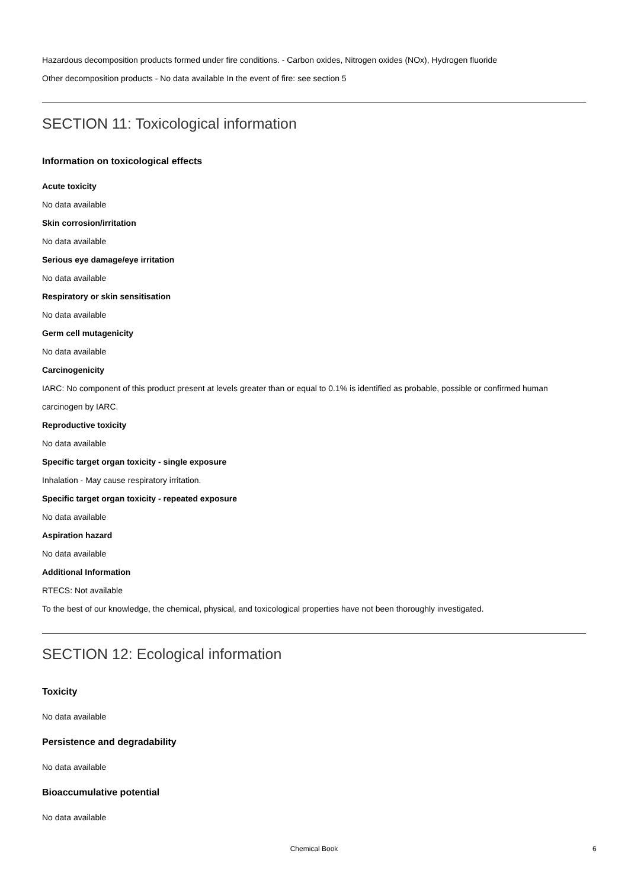Hazardous decomposition products formed under fire conditions. - Carbon oxides, Nitrogen oxides (NOx), Hydrogen fluoride
Other decomposition products - No data available In the event of fire: see section 5
SECTION 11: Toxicological information
Information on toxicological effects
Acute toxicity
No data available
Skin corrosion/irritation
No data available
Serious eye damage/eye irritation
No data available
Respiratory or skin sensitisation
No data available
Germ cell mutagenicity
No data available
Carcinogenicity
IARC: No component of this product present at levels greater than or equal to 0.1% is identified as probable, possible or confirmed human carcinogen by IARC.
Reproductive toxicity
No data available
Specific target organ toxicity - single exposure
Inhalation - May cause respiratory irritation.
Specific target organ toxicity - repeated exposure
No data available
Aspiration hazard
No data available
Additional Information
RTECS: Not available
To the best of our knowledge, the chemical, physical, and toxicological properties have not been thoroughly investigated.
SECTION 12: Ecological information
Toxicity
No data available
Persistence and degradability
No data available
Bioaccumulative potential
No data available
Chemical Book 6